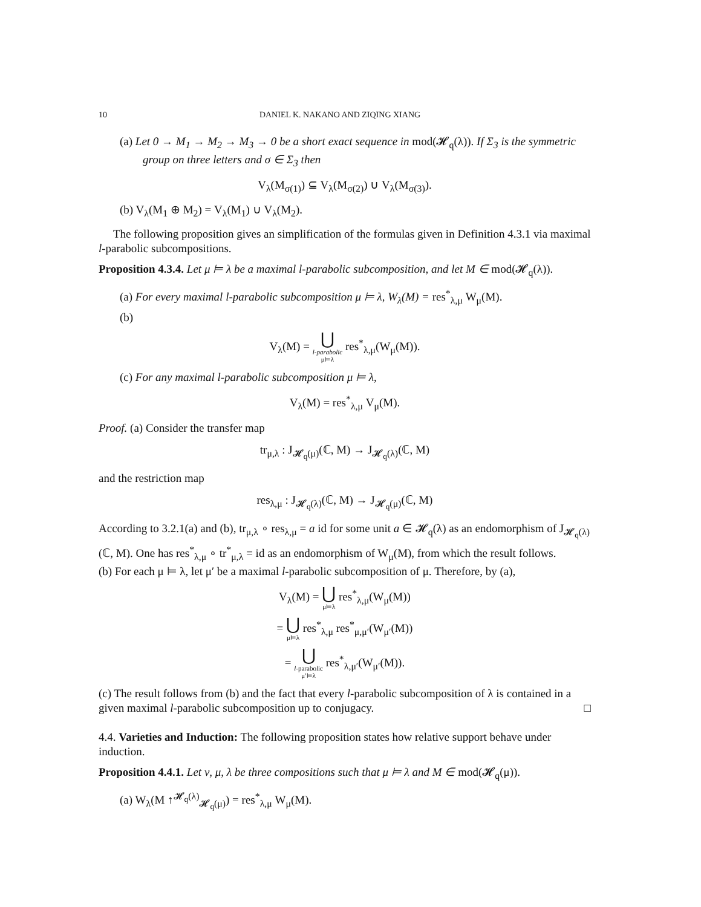10 DANIEL K. NAKANO AND ZIQING XIANG
(a) Let 0 → M<sub>1</sub> → M<sub>2</sub> → M<sub>3</sub> → 0 be a short exact sequence in mod(𝓗<sub>q</sub>(λ)). If Σ<sub>3</sub> is the symmetric group on three letters and σ ∈ Σ<sub>3</sub> then
V<sub>λ</sub>(M<sub>σ(1)</sub>) ⊆ V<sub>λ</sub>(M<sub>σ(2)</sub>) ∪ V<sub>λ</sub>(M<sub>σ(3)</sub>).
(b) V<sub>λ</sub>(M<sub>1</sub> ⊕ M<sub>2</sub>) = V<sub>λ</sub>(M<sub>1</sub>) ∪ V<sub>λ</sub>(M<sub>2</sub>).
The following proposition gives an simplification of the formulas given in Definition 4.3.1 via maximal l-parabolic subcompositions.
Proposition 4.3.4. Let μ ⊨ λ be a maximal l-parabolic subcomposition, and let M ∈ mod(𝓗<sub>q</sub>(λ)).
(a) For every maximal l-parabolic subcomposition μ ⊨ λ, W<sub>λ</sub>(M) = res<sup>*</sup><sub>λ,μ</sub> W<sub>μ</sub>(M).
(b)
V<sub>λ</sub>(M) = ⋃ l-parabolic μ⊨λ res<sup>*</sup><sub>λ,μ</sub>(W<sub>μ</sub>(M)).
(c) For any maximal l-parabolic subcomposition μ ⊨ λ,
V<sub>λ</sub>(M) = res<sup>*</sup><sub>λ,μ</sub> V<sub>μ</sub>(M).
Proof. (a) Consider the transfer map
tr<sub>μ,λ</sub> : J<sub>𝓗<sub>q</sub>(μ)</sub>(ℂ, M) → J<sub>𝓗<sub>q</sub>(λ)</sub>(ℂ, M)
and the restriction map
res<sub>λ,μ</sub> : J<sub>𝓗<sub>q</sub>(λ)</sub>(ℂ, M) → J<sub>𝓗<sub>q</sub>(μ)</sub>(ℂ, M)
According to 3.2.1(a) and (b), tr<sub>μ,λ</sub> ∘ res<sub>λ,μ</sub> = a id for some unit a ∈ 𝓗<sub>q</sub>(λ) as an endomorphism of J<sub>𝓗<sub>q</sub>(λ)</sub>(ℂ, M). One has res<sup>*</sup><sub>λ,μ</sub> ∘ tr<sup>*</sup><sub>μ,λ</sub> = id as an endomorphism of W<sub>μ</sub>(M), from which the result follows.
(b) For each μ ⊨ λ, let μ′ be a maximal l-parabolic subcomposition of μ. Therefore, by (a),
V<sub>λ</sub>(M) = ⋃ μ⊨λ res<sup>*</sup><sub>λ,μ</sub>(W<sub>μ</sub>(M))
= ⋃ μ⊨λ res<sup>*</sup><sub>λ,μ</sub> res<sup>*</sup><sub>μ,μ′</sub>(W<sub>μ′</sub>(M))
= ⋃ l-parabolic μ′⊨λ res<sup>*</sup><sub>λ,μ′</sub>(W<sub>μ′</sub>(M)).
(c) The result follows from (b) and the fact that every l-parabolic subcomposition of λ is contained in a given maximal l-parabolic subcomposition up to conjugacy. □
4.4. Varieties and Induction: The following proposition states how relative support behave under induction.
Proposition 4.4.1. Let ν, μ, λ be three compositions such that μ ⊨ λ and M ∈ mod(𝓗<sub>q</sub>(μ)).
(a) W<sub>λ</sub>(M ↑<sup>𝓗<sub>q</sub>(λ)</sup><sub>𝓗<sub>q</sub>(μ)</sub>) = res<sup>*</sup><sub>λ,μ</sub> W<sub>μ</sub>(M).